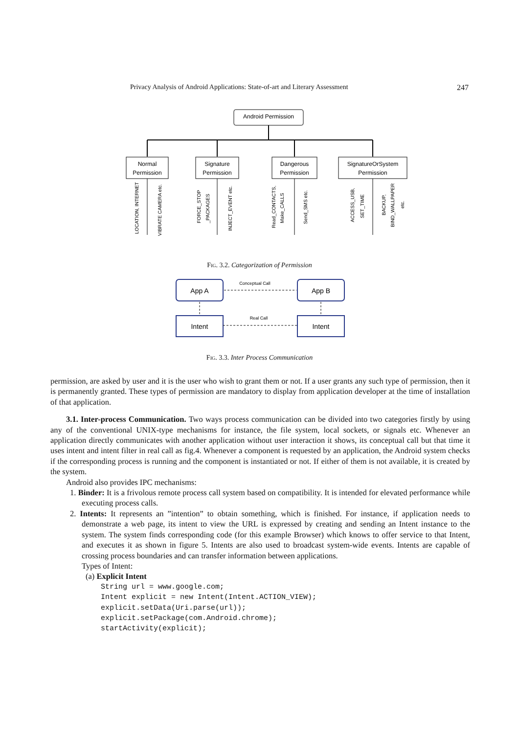Privacy Analysis of Android Applications: State-of-art and Literary Assessment 247
Android Permission
Normal
Permission
Signature
Permission
Dangerous
Permission
SignatureOrSystem
Permission
LOCATION, INTERNET
VIBRATE CAMERA etc.
FORCE_STOP
_PACKAGES
INJECT_EVENT etc.
Read_CONTACTS,
Make_CALLS
Send_SMS etc.
ACCESS_USB,
SET_TIME
BACKUP,
BIND_WALLPAPER
etc.
Fig. 3.2. Categorization of Permission
App A
App B
Intent
Intent
Conceptual Call
Real Call
Fig. 3.3. Inter Process Communication
permission, are asked by user and it is the user who wish to grant them or not. If a user grants any such type of permission, then it is permanently granted. These types of permission are mandatory to display from application developer at the time of installation of that application.
3.1. Inter-process Communication. Two ways process communication can be divided into two categories firstly by using any of the conventional UNIX-type mechanisms for instance, the file system, local sockets, or signals etc. Whenever an application directly communicates with another application without user interaction it shows, its conceptual call but that time it uses intent and intent filter in real call as fig.4. Whenever a component is requested by an application, the Android system checks if the corresponding process is running and the component is instantiated or not. If either of them is not available, it is created by the system.
Android also provides IPC mechanisms:
1. Binder: It is a frivolous remote process call system based on compatibility. It is intended for elevated performance while executing process calls.
2. Intents: It represents an ”intention” to obtain something, which is finished. For instance, if application needs to demonstrate a web page, its intent to view the URL is expressed by creating and sending an Intent instance to the system. The system finds corresponding code (for this example Browser) which knows to offer service to that Intent, and executes it as shown in figure 5. Intents are also used to broadcast system-wide events. Intents are capable of crossing process boundaries and can transfer information between applications.
Types of Intent:
(a) Explicit Intent
String url = www.google.com;
Intent explicit = new Intent(Intent.ACTION_VIEW);
explicit.setData(Uri.parse(url));
explicit.setPackage(com.Android.chrome);
startActivity(explicit);